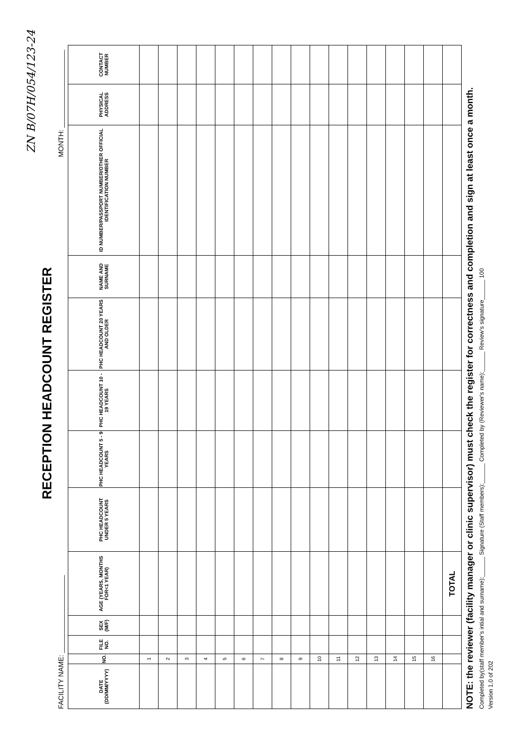ZN B/07H/054/123-24
RECEPTION HEADCOUNT REGISTER
FACILITY NAME: ____________________ MONTH: ____________________
| DATE (DD/MM/YYYY) | NO. | FILE NO. | SEX (M/F) | AGE (YEARS, MONTHS FOR<1 YEAR) | PHC HEADCOUNT UNDER 5 YEARS | PHC HEADCOUNT 5 - 9 YEARS | PHC HEADCOUNT 10 - 19 YEARS | PHC HEADCOUNT 20 YEARS AND OLDER | NAME AND SURNAME | ID NUMBER/PASSPORT NUMBER/OTHER OFFICIAL IDENTIFICATION NUMBER | PHYSICAL ADDRESS | CONTACT NUMBER |
| --- | --- | --- | --- | --- | --- | --- | --- | --- | --- | --- | --- | --- |
| | 1 | | | | | | | | | | | |
| | 2 | | | | | | | | | | | |
| | 3 | | | | | | | | | | | |
| | 4 | | | | | | | | | | | |
| | 5 | | | | | | | | | | | |
| | 6 | | | | | | | | | | | |
| | 7 | | | | | | | | | | | |
| | 8 | | | | | | | | | | | |
| | 9 | | | | | | | | | | | |
| | 10 | | | | | | | | | | | |
| | 11 | | | | | | | | | | | |
| | 12 | | | | | | | | | | | |
| | 13 | | | | | | | | | | | |
| | 14 | | | | | | | | | | | |
| | 15 | | | | | | | | | | | |
| | 16 | | | | | | | | | | | |
| | | | | TOTAL | | | | | | | | |
NOTE: the reviewer (facility manager or clinic supervisor) must check the register for correctness and completion and sign at least once a month.
Completed by(staff member's intial and surname):______ Signature (Staff members):______ Completed by (Reviewer's name):______ Review's signature______ 100
Version 1.0 of 202